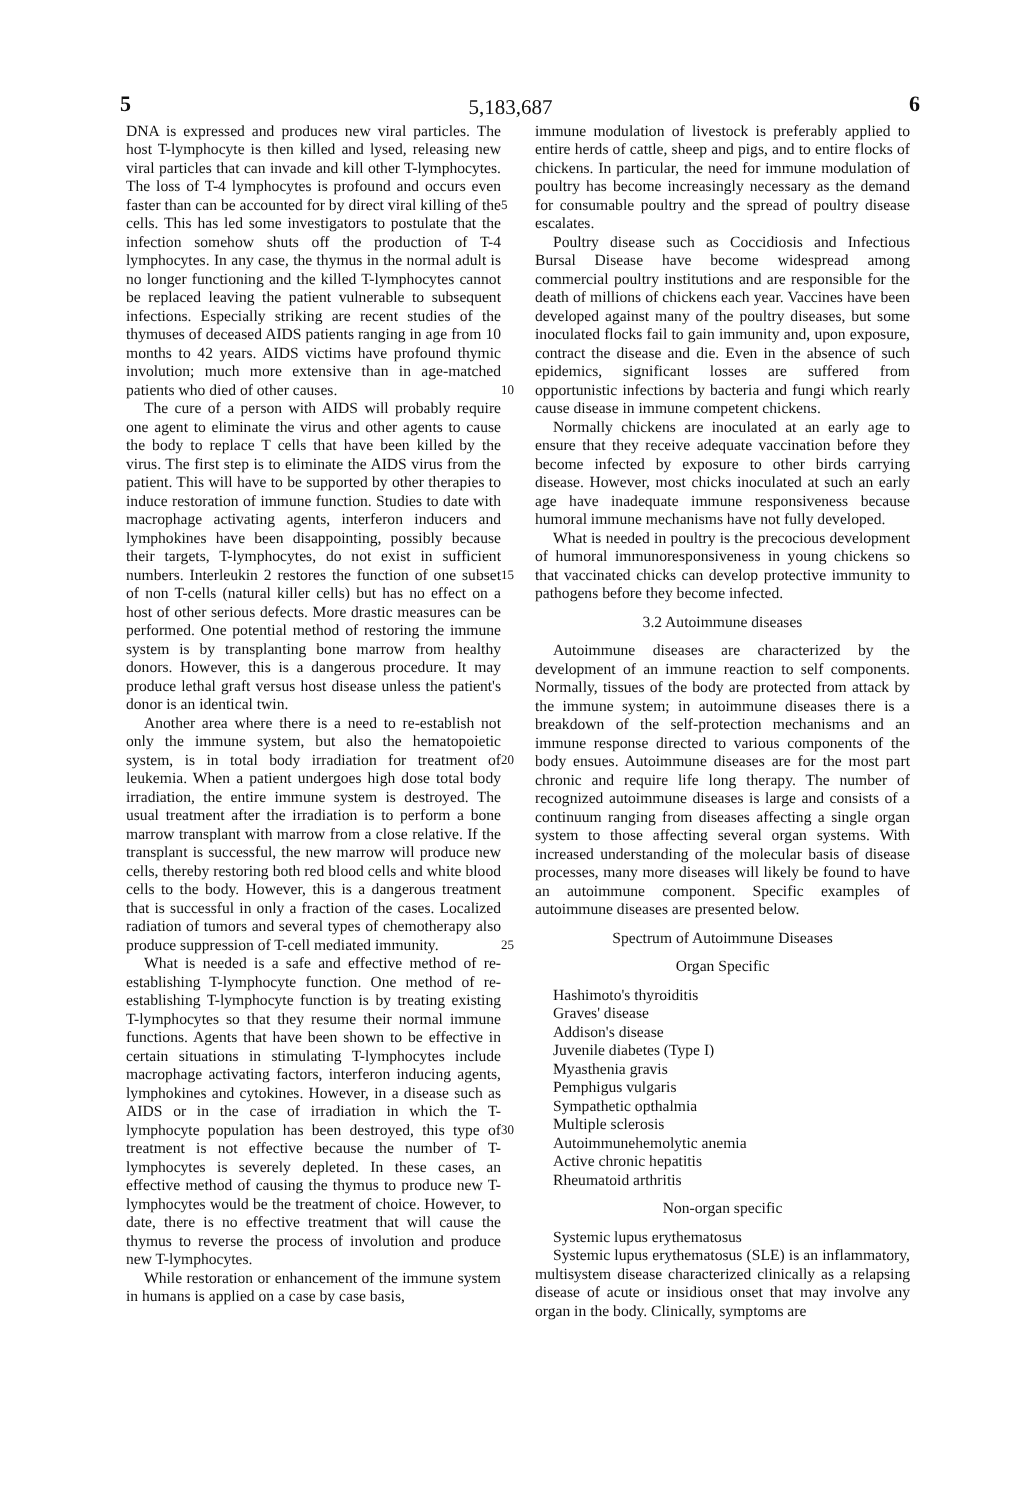5,183,687
5 6
DNA is expressed and produces new viral particles. The host T-lymphocyte is then killed and lysed, releasing new viral particles that can invade and kill other T-lymphocytes. The loss of T-4 lymphocytes is profound and occurs even faster than can be accounted for by direct viral killing of the cells. This has led some investigators to postulate that the infection somehow shuts off the production of T-4 lymphocytes. In any case, the thymus in the normal adult is no longer functioning and the killed T-lymphocytes cannot be replaced leaving the patient vulnerable to subsequent infections. Especially striking are recent studies of the thymuses of deceased AIDS patients ranging in age from 10 months to 42 years. AIDS victims have profound thymic involution; much more extensive than in age-matched patients who died of other causes.
The cure of a person with AIDS will probably require one agent to eliminate the virus and other agents to cause the body to replace T cells that have been killed by the virus. The first step is to eliminate the AIDS virus from the patient. This will have to be supported by other therapies to induce restoration of immune function. Studies to date with macrophage activating agents, interferon inducers and lymphokines have been disappointing, possibly because their targets, T-lymphocytes, do not exist in sufficient numbers. Interleukin 2 restores the function of one subset of non T-cells (natural killer cells) but has no effect on a host of other serious defects. More drastic measures can be performed. One potential method of restoring the immune system is by transplanting bone marrow from healthy donors. However, this is a dangerous procedure. It may produce lethal graft versus host disease unless the patient's donor is an identical twin.
Another area where there is a need to re-establish not only the immune system, but also the hematopoietic system, is in total body irradiation for treatment of leukemia. When a patient undergoes high dose total body irradiation, the entire immune system is destroyed. The usual treatment after the irradiation is to perform a bone marrow transplant with marrow from a close relative. If the transplant is successful, the new marrow will produce new cells, thereby restoring both red blood cells and white blood cells to the body. However, this is a dangerous treatment that is successful in only a fraction of the cases. Localized radiation of tumors and several types of chemotherapy also produce suppression of T-cell mediated immunity.
What is needed is a safe and effective method of re-establishing T-lymphocyte function. One method of re-establishing T-lymphocyte function is by treating existing T-lymphocytes so that they resume their normal immune functions. Agents that have been shown to be effective in certain situations in stimulating T-lymphocytes include macrophage activating factors, interferon inducing agents, lymphokines and cytokines. However, in a disease such as AIDS or in the case of irradiation in which the T-lymphocyte population has been destroyed, this type of treatment is not effective because the number of T-lymphocytes is severely depleted. In these cases, an effective method of causing the thymus to produce new T-lymphocytes would be the treatment of choice. However, to date, there is no effective treatment that will cause the thymus to reverse the process of involution and produce new T-lymphocytes.
While restoration or enhancement of the immune system in humans is applied on a case by case basis,
5
10
15
20
25
30
immune modulation of livestock is preferably applied to entire herds of cattle, sheep and pigs, and to entire flocks of chickens. In particular, the need for immune modulation of poultry has become increasingly necessary as the demand for consumable poultry and the spread of poultry disease escalates.
Poultry disease such as Coccidiosis and Infectious Bursal Disease have become widespread among commercial poultry institutions and are responsible for the death of millions of chickens each year. Vaccines have been developed against many of the poultry diseases, but some inoculated flocks fail to gain immunity and, upon exposure, contract the disease and die. Even in the absence of such epidemics, significant losses are suffered from opportunistic infections by bacteria and fungi which rearly cause disease in immune competent chickens.
Normally chickens are inoculated at an early age to ensure that they receive adequate vaccination before they become infected by exposure to other birds carrying disease. However, most chicks inoculated at such an early age have inadequate immune responsiveness because humoral immune mechanisms have not fully developed.
What is needed in poultry is the precocious development of humoral immunoresponsiveness in young chickens so that vaccinated chicks can develop protective immunity to pathogens before they become infected.
3.2 Autoimmune diseases
Autoimmune diseases are characterized by the development of an immune reaction to self components. Normally, tissues of the body are protected from attack by the immune system; in autoimmune diseases there is a breakdown of the self-protection mechanisms and an immune response directed to various components of the body ensues. Autoimmune diseases are for the most part chronic and require life long therapy. The number of recognized autoimmune diseases is large and consists of a continuum ranging from diseases affecting a single organ system to those affecting several organ systems. With increased understanding of the molecular basis of disease processes, many more diseases will likely be found to have an autoimmune component. Specific examples of autoimmune diseases are presented below.
Spectrum of Autoimmune Diseases
Organ Specific
Hashimoto's thyroiditis
Graves' disease
Addison's disease
Juvenile diabetes (Type I)
Myasthenia gravis
Pemphigus vulgaris
Sympathetic opthalmia
Multiple sclerosis
Autoimmunehemolytic anemia
Active chronic hepatitis
Rheumatoid arthritis
Non-organ specific
Systemic lupus erythematosus
Systemic lupus erythematosus (SLE) is an inflammatory, multisystem disease characterized clinically as a relapsing disease of acute or insidious onset that may involve any organ in the body. Clinically, symptoms are